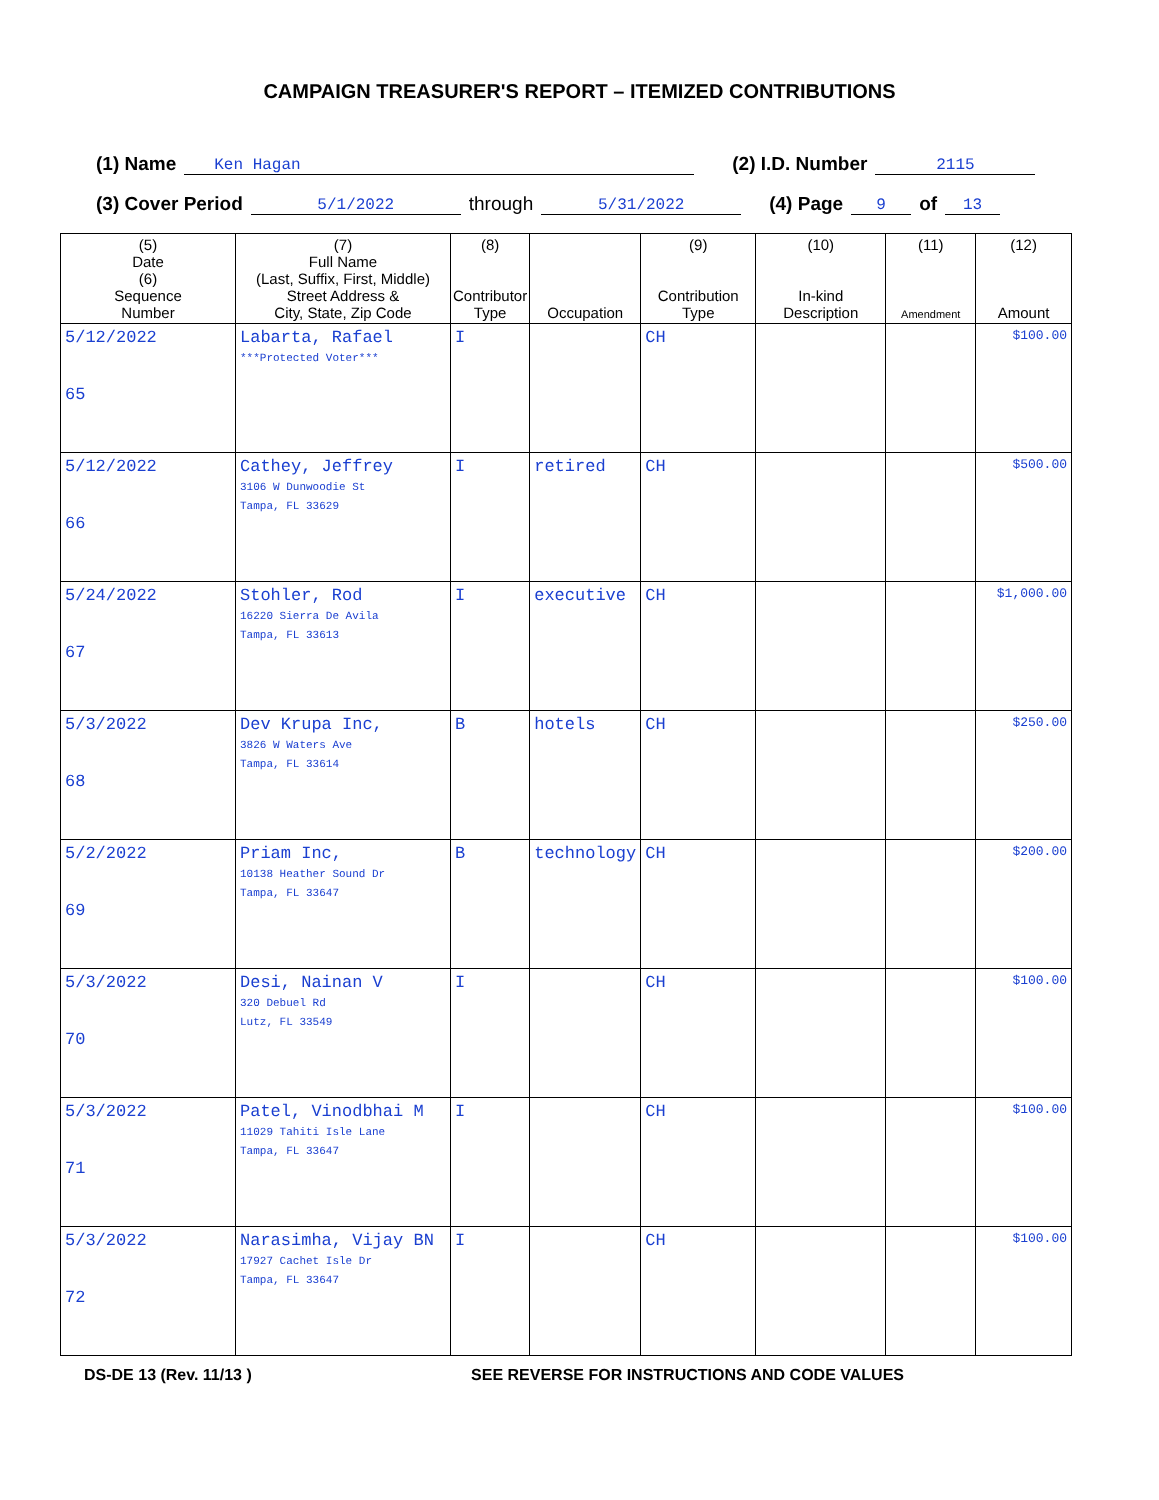CAMPAIGN TREASURER'S REPORT – ITEMIZED CONTRIBUTIONS
(1) Name Ken Hagan (2) I.D. Number 2115
(3) Cover Period 5/1/2022 through 5/31/2022 (4) Page 9 of 13
| (5) Date (6) Sequence Number | (7) Full Name (Last, Suffix, First, Middle) Street Address & City, State, Zip Code | (8) Contributor Type | Occupation | (9) Contribution Type | (10) In-kind Description | (11) Amendment | (12) Amount |
| --- | --- | --- | --- | --- | --- | --- | --- |
| 5/12/2022 65 | Labarta, Rafael ***Protected Voter*** | I | | CH | | | $100.00 |
| 5/12/2022 66 | Cathey, Jeffrey 3106 W Dunwoodie St Tampa, FL 33629 | I | retired | CH | | | $500.00 |
| 5/24/2022 67 | Stohler, Rod 16220 Sierra De Avila Tampa, FL 33613 | I | executive | CH | | | $1,000.00 |
| 5/3/2022 68 | Dev Krupa Inc, 3826 W Waters Ave Tampa, FL 33614 | B | hotels | CH | | | $250.00 |
| 5/2/2022 69 | Priam Inc, 10138 Heather Sound Dr Tampa, FL 33647 | B | technology | CH | | | $200.00 |
| 5/3/2022 70 | Desi, Nainan V 320 Debuel Rd Lutz, FL 33549 | I | | CH | | | $100.00 |
| 5/3/2022 71 | Patel, Vinodbhai M 11029 Tahiti Isle Lane Tampa, FL 33647 | I | | CH | | | $100.00 |
| 5/3/2022 72 | Narasimha, Vijay BN 17927 Cachet Isle Dr Tampa, FL 33647 | I | | CH | | | $100.00 |
DS-DE 13 (Rev. 11/13 ) SEE REVERSE FOR INSTRUCTIONS AND CODE VALUES